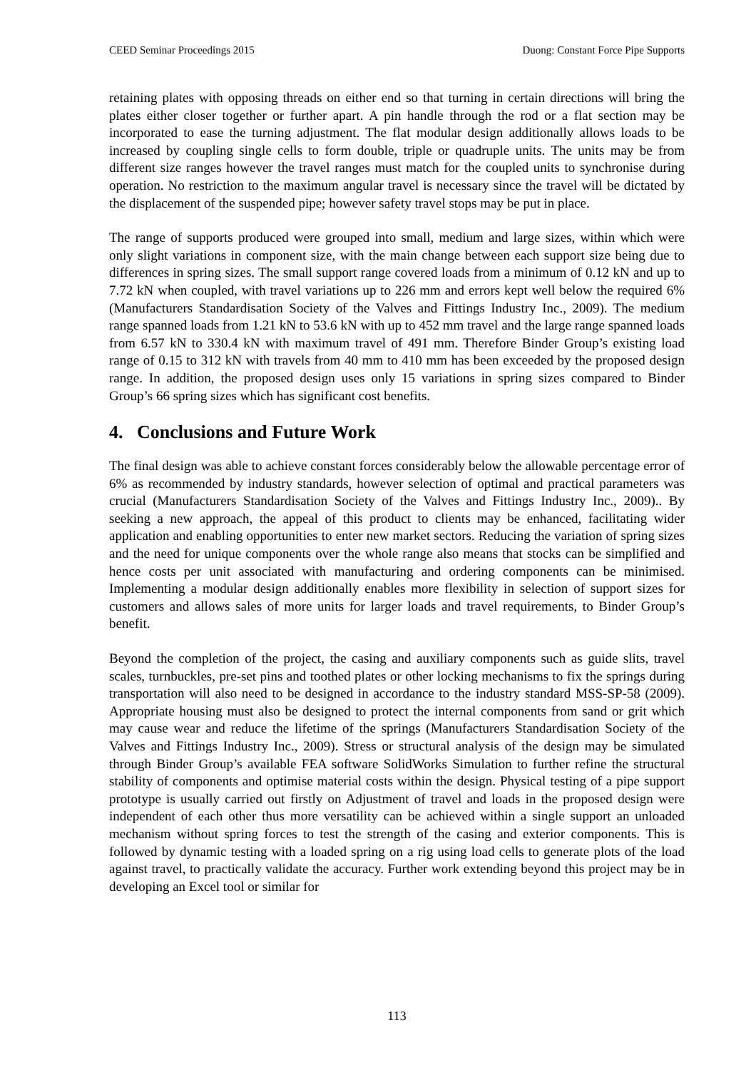CEED Seminar Proceedings 2015 Duong: Constant Force Pipe Supports
retaining plates with opposing threads on either end so that turning in certain directions will bring the plates either closer together or further apart. A pin handle through the rod or a flat section may be incorporated to ease the turning adjustment. The flat modular design additionally allows loads to be increased by coupling single cells to form double, triple or quadruple units. The units may be from different size ranges however the travel ranges must match for the coupled units to synchronise during operation. No restriction to the maximum angular travel is necessary since the travel will be dictated by the displacement of the suspended pipe; however safety travel stops may be put in place.
The range of supports produced were grouped into small, medium and large sizes, within which were only slight variations in component size, with the main change between each support size being due to differences in spring sizes. The small support range covered loads from a minimum of 0.12 kN and up to 7.72 kN when coupled, with travel variations up to 226 mm and errors kept well below the required 6% (Manufacturers Standardisation Society of the Valves and Fittings Industry Inc., 2009). The medium range spanned loads from 1.21 kN to 53.6 kN with up to 452 mm travel and the large range spanned loads from 6.57 kN to 330.4 kN with maximum travel of 491 mm. Therefore Binder Group’s existing load range of 0.15 to 312 kN with travels from 40 mm to 410 mm has been exceeded by the proposed design range. In addition, the proposed design uses only 15 variations in spring sizes compared to Binder Group’s 66 spring sizes which has significant cost benefits.
4. Conclusions and Future Work
The final design was able to achieve constant forces considerably below the allowable percentage error of 6% as recommended by industry standards, however selection of optimal and practical parameters was crucial (Manufacturers Standardisation Society of the Valves and Fittings Industry Inc., 2009).. By seeking a new approach, the appeal of this product to clients may be enhanced, facilitating wider application and enabling opportunities to enter new market sectors. Reducing the variation of spring sizes and the need for unique components over the whole range also means that stocks can be simplified and hence costs per unit associated with manufacturing and ordering components can be minimised. Implementing a modular design additionally enables more flexibility in selection of support sizes for customers and allows sales of more units for larger loads and travel requirements, to Binder Group’s benefit.
Beyond the completion of the project, the casing and auxiliary components such as guide slits, travel scales, turnbuckles, pre-set pins and toothed plates or other locking mechanisms to fix the springs during transportation will also need to be designed in accordance to the industry standard MSS-SP-58 (2009). Appropriate housing must also be designed to protect the internal components from sand or grit which may cause wear and reduce the lifetime of the springs (Manufacturers Standardisation Society of the Valves and Fittings Industry Inc., 2009). Stress or structural analysis of the design may be simulated through Binder Group’s available FEA software SolidWorks Simulation to further refine the structural stability of components and optimise material costs within the design. Physical testing of a pipe support prototype is usually carried out firstly on Adjustment of travel and loads in the proposed design were independent of each other thus more versatility can be achieved within a single support an unloaded mechanism without spring forces to test the strength of the casing and exterior components. This is followed by dynamic testing with a loaded spring on a rig using load cells to generate plots of the load against travel, to practically validate the accuracy. Further work extending beyond this project may be in developing an Excel tool or similar for
113